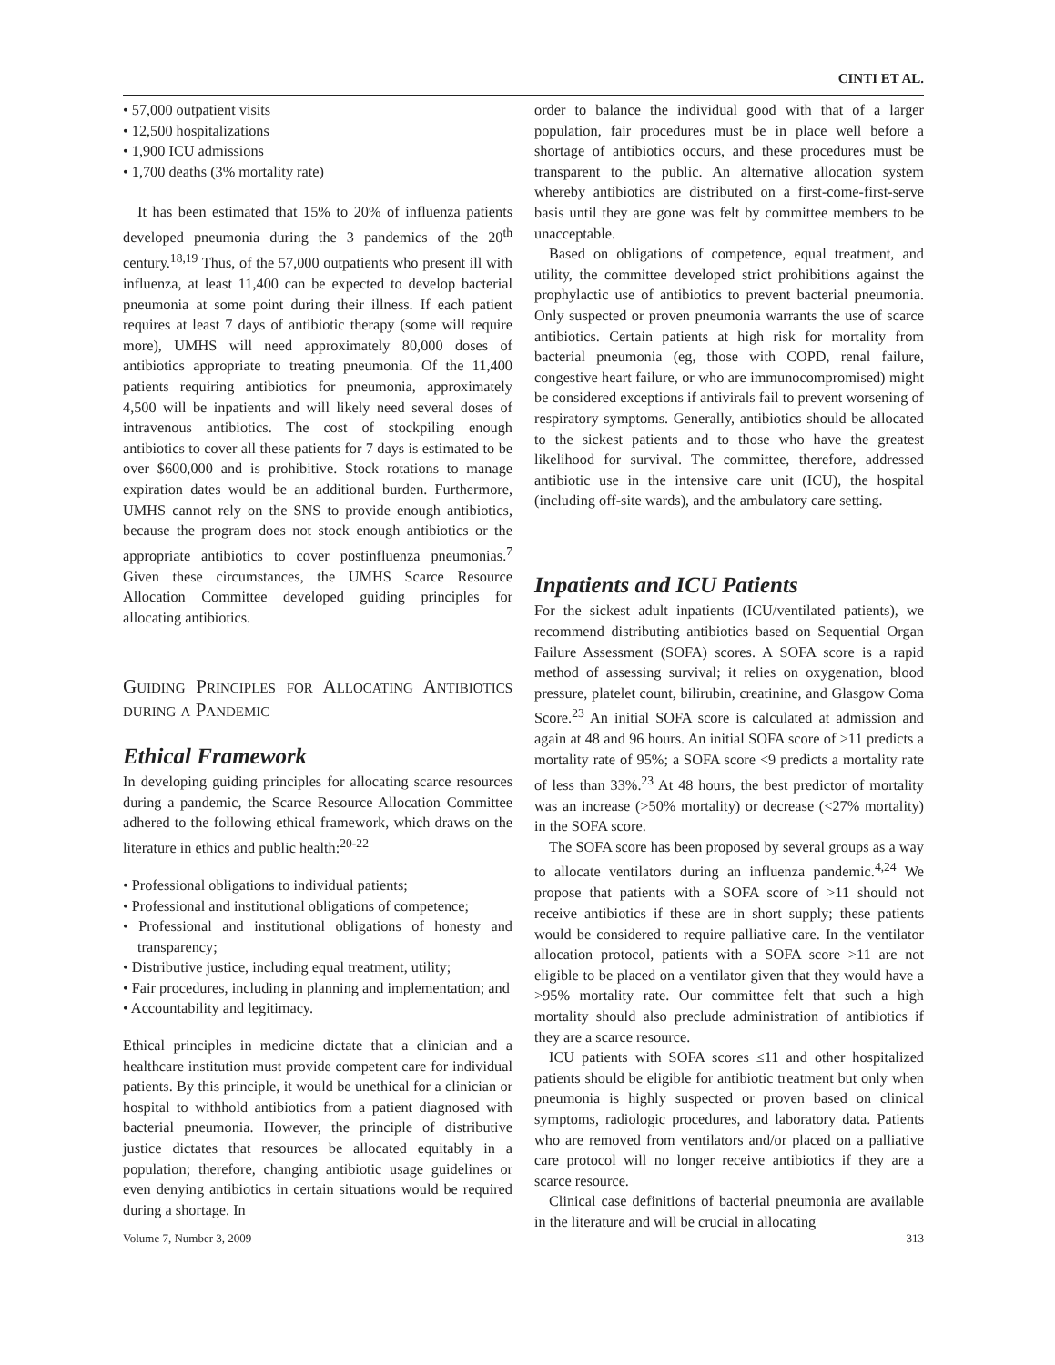CINTI ET AL.
• 57,000 outpatient visits
• 12,500 hospitalizations
• 1,900 ICU admissions
• 1,700 deaths (3% mortality rate)
It has been estimated that 15% to 20% of influenza patients developed pneumonia during the 3 pandemics of the 20<sup>th</sup> century.<sup>18,19</sup> Thus, of the 57,000 outpatients who present ill with influenza, at least 11,400 can be expected to develop bacterial pneumonia at some point during their illness. If each patient requires at least 7 days of antibiotic therapy (some will require more), UMHS will need approximately 80,000 doses of antibiotics appropriate to treating pneumonia. Of the 11,400 patients requiring antibiotics for pneumonia, approximately 4,500 will be inpatients and will likely need several doses of intravenous antibiotics. The cost of stockpiling enough antibiotics to cover all these patients for 7 days is estimated to be over $600,000 and is prohibitive. Stock rotations to manage expiration dates would be an additional burden. Furthermore, UMHS cannot rely on the SNS to provide enough antibiotics, because the program does not stock enough antibiotics or the appropriate antibiotics to cover postinfluenza pneumonias.<sup>7</sup> Given these circumstances, the UMHS Scarce Resource Allocation Committee developed guiding principles for allocating antibiotics.
Guiding Principles for Allocating Antibiotics during a Pandemic
Ethical Framework
In developing guiding principles for allocating scarce resources during a pandemic, the Scarce Resource Allocation Committee adhered to the following ethical framework, which draws on the literature in ethics and public health:<sup>20-22</sup>
• Professional obligations to individual patients;
• Professional and institutional obligations of competence;
• Professional and institutional obligations of honesty and transparency;
• Distributive justice, including equal treatment, utility;
• Fair procedures, including in planning and implementation; and
• Accountability and legitimacy.
Ethical principles in medicine dictate that a clinician and a healthcare institution must provide competent care for individual patients. By this principle, it would be unethical for a clinician or hospital to withhold antibiotics from a patient diagnosed with bacterial pneumonia. However, the principle of distributive justice dictates that resources be allocated equitably in a population; therefore, changing antibiotic usage guidelines or even denying antibiotics in certain situations would be required during a shortage. In
order to balance the individual good with that of a larger population, fair procedures must be in place well before a shortage of antibiotics occurs, and these procedures must be transparent to the public. An alternative allocation system whereby antibiotics are distributed on a first-come-first-serve basis until they are gone was felt by committee members to be unacceptable.
Based on obligations of competence, equal treatment, and utility, the committee developed strict prohibitions against the prophylactic use of antibiotics to prevent bacterial pneumonia. Only suspected or proven pneumonia warrants the use of scarce antibiotics. Certain patients at high risk for mortality from bacterial pneumonia (eg, those with COPD, renal failure, congestive heart failure, or who are immunocompromised) might be considered exceptions if antivirals fail to prevent worsening of respiratory symptoms. Generally, antibiotics should be allocated to the sickest patients and to those who have the greatest likelihood for survival. The committee, therefore, addressed antibiotic use in the intensive care unit (ICU), the hospital (including off-site wards), and the ambulatory care setting.
Inpatients and ICU Patients
For the sickest adult inpatients (ICU/ventilated patients), we recommend distributing antibiotics based on Sequential Organ Failure Assessment (SOFA) scores. A SOFA score is a rapid method of assessing survival; it relies on oxygenation, blood pressure, platelet count, bilirubin, creatinine, and Glasgow Coma Score.<sup>23</sup> An initial SOFA score is calculated at admission and again at 48 and 96 hours. An initial SOFA score of >11 predicts a mortality rate of 95%; a SOFA score <9 predicts a mortality rate of less than 33%.<sup>23</sup> At 48 hours, the best predictor of mortality was an increase (>50% mortality) or decrease (<27% mortality) in the SOFA score.
The SOFA score has been proposed by several groups as a way to allocate ventilators during an influenza pandemic.<sup>4,24</sup> We propose that patients with a SOFA score of >11 should not receive antibiotics if these are in short supply; these patients would be considered to require palliative care. In the ventilator allocation protocol, patients with a SOFA score >11 are not eligible to be placed on a ventilator given that they would have a >95% mortality rate. Our committee felt that such a high mortality should also preclude administration of antibiotics if they are a scarce resource.
ICU patients with SOFA scores ≤11 and other hospitalized patients should be eligible for antibiotic treatment but only when pneumonia is highly suspected or proven based on clinical symptoms, radiologic procedures, and laboratory data. Patients who are removed from ventilators and/or placed on a palliative care protocol will no longer receive antibiotics if they are a scarce resource.
Clinical case definitions of bacterial pneumonia are available in the literature and will be crucial in allocating
Volume 7, Number 3, 2009 313